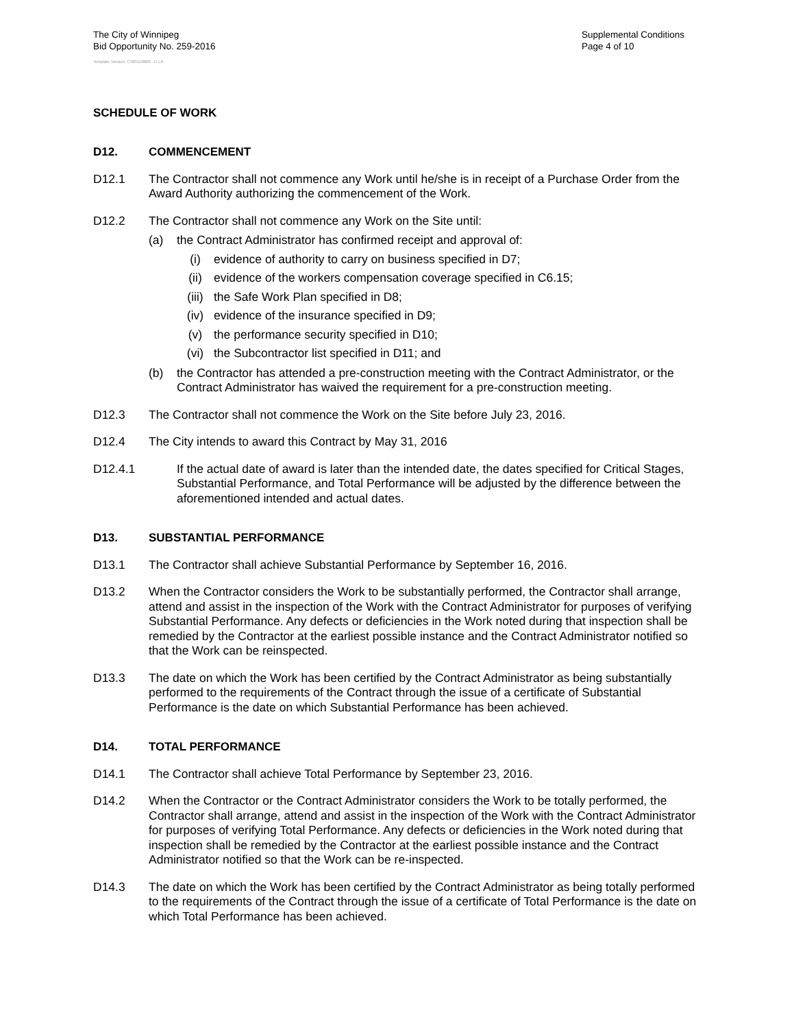The City of Winnipeg
Bid Opportunity No. 259-2016
Supplemental Conditions
Page 4 of 10
Template Version: C320150806 - C LR
SCHEDULE OF WORK
D12. COMMENCEMENT
D12.1 The Contractor shall not commence any Work until he/she is in receipt of a Purchase Order from the Award Authority authorizing the commencement of the Work.
D12.2 The Contractor shall not commence any Work on the Site until:
(a) the Contract Administrator has confirmed receipt and approval of:
(i) evidence of authority to carry on business specified in D7;
(ii) evidence of the workers compensation coverage specified in C6.15;
(iii) the Safe Work Plan specified in D8;
(iv) evidence of the insurance specified in D9;
(v) the performance security specified in D10;
(vi) the Subcontractor list specified in D11; and
(b) the Contractor has attended a pre-construction meeting with the Contract Administrator, or the Contract Administrator has waived the requirement for a pre-construction meeting.
D12.3 The Contractor shall not commence the Work on the Site before July 23, 2016.
D12.4 The City intends to award this Contract by May 31, 2016
D12.4.1 If the actual date of award is later than the intended date, the dates specified for Critical Stages, Substantial Performance, and Total Performance will be adjusted by the difference between the aforementioned intended and actual dates.
D13. SUBSTANTIAL PERFORMANCE
D13.1 The Contractor shall achieve Substantial Performance by September 16, 2016.
D13.2 When the Contractor considers the Work to be substantially performed, the Contractor shall arrange, attend and assist in the inspection of the Work with the Contract Administrator for purposes of verifying Substantial Performance. Any defects or deficiencies in the Work noted during that inspection shall be remedied by the Contractor at the earliest possible instance and the Contract Administrator notified so that the Work can be reinspected.
D13.3 The date on which the Work has been certified by the Contract Administrator as being substantially performed to the requirements of the Contract through the issue of a certificate of Substantial Performance is the date on which Substantial Performance has been achieved.
D14. TOTAL PERFORMANCE
D14.1 The Contractor shall achieve Total Performance by September 23, 2016.
D14.2 When the Contractor or the Contract Administrator considers the Work to be totally performed, the Contractor shall arrange, attend and assist in the inspection of the Work with the Contract Administrator for purposes of verifying Total Performance. Any defects or deficiencies in the Work noted during that inspection shall be remedied by the Contractor at the earliest possible instance and the Contract Administrator notified so that the Work can be re-inspected.
D14.3 The date on which the Work has been certified by the Contract Administrator as being totally performed to the requirements of the Contract through the issue of a certificate of Total Performance is the date on which Total Performance has been achieved.